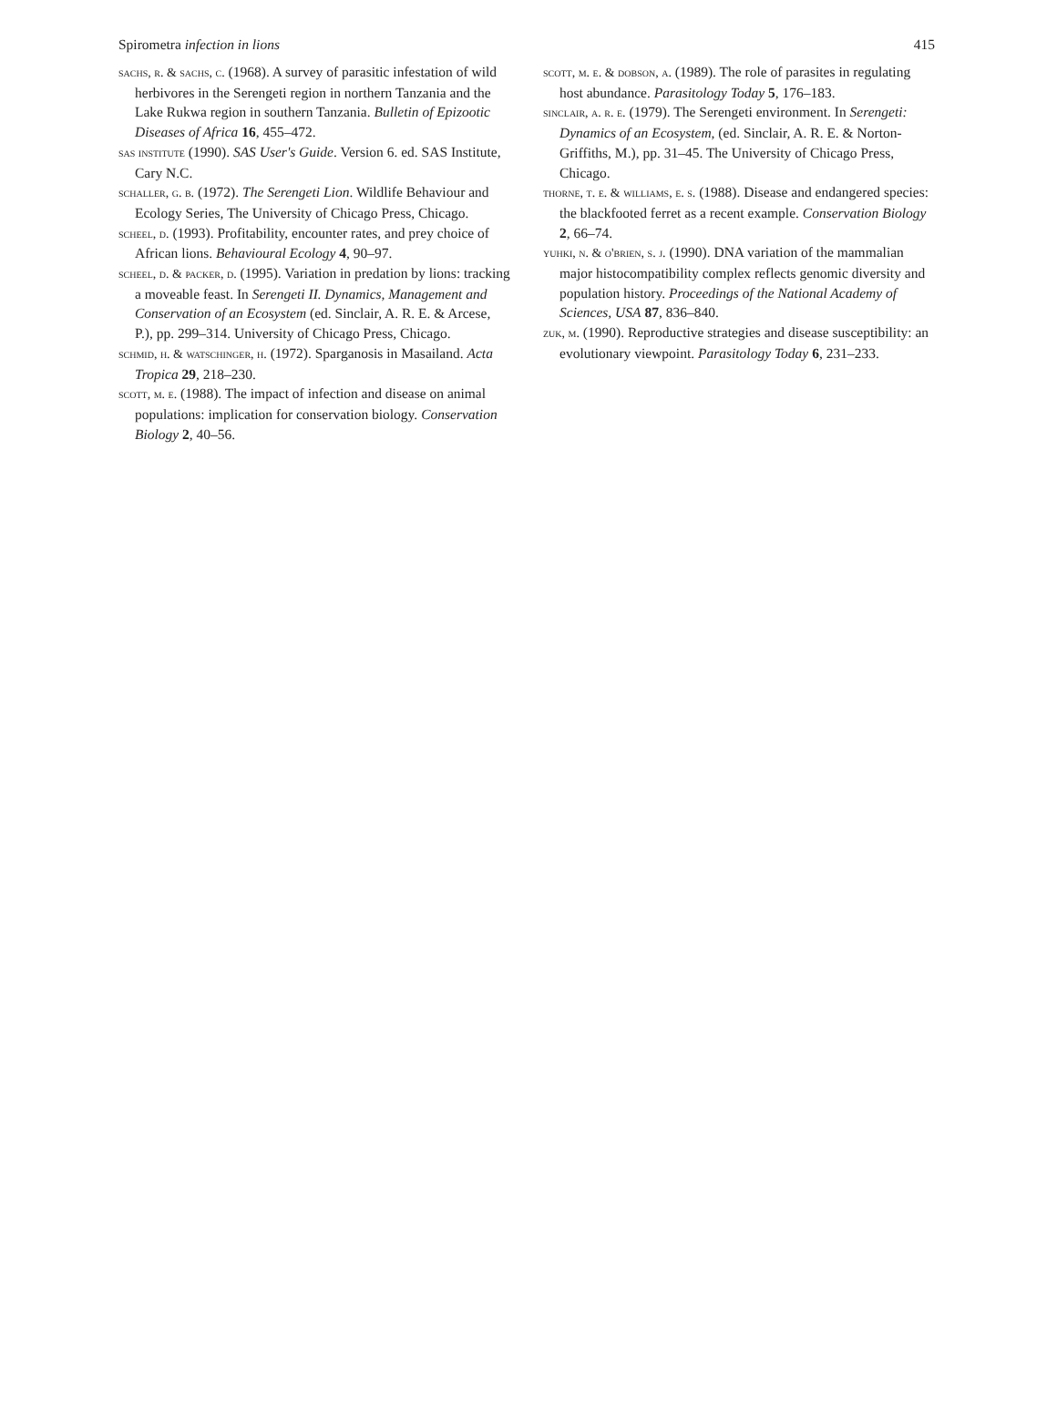Spirometra infection in lions 415
sachs, r. & sachs, c. (1968). A survey of parasitic infestation of wild herbivores in the Serengeti region in northern Tanzania and the Lake Rukwa region in southern Tanzania. Bulletin of Epizootic Diseases of Africa 16, 455–472.
sas institute (1990). SAS User's Guide. Version 6. ed. SAS Institute, Cary N.C.
schaller, g. b. (1972). The Serengeti Lion. Wildlife Behaviour and Ecology Series, The University of Chicago Press, Chicago.
scheel, d. (1993). Profitability, encounter rates, and prey choice of African lions. Behavioural Ecology 4, 90–97.
scheel, d. & packer, d. (1995). Variation in predation by lions: tracking a moveable feast. In Serengeti II. Dynamics, Management and Conservation of an Ecosystem (ed. Sinclair, A. R. E. & Arcese, P.), pp. 299–314. University of Chicago Press, Chicago.
schmid, h. & watschinger, h. (1972). Sparganosis in Masailand. Acta Tropica 29, 218–230.
scott, m. e. (1988). The impact of infection and disease on animal populations: implication for conservation biology. Conservation Biology 2, 40–56.
scott, m. e. & dobson, a. (1989). The role of parasites in regulating host abundance. Parasitology Today 5, 176–183.
sinclair, a. r. e. (1979). The Serengeti environment. In Serengeti: Dynamics of an Ecosystem, (ed. Sinclair, A. R. E. & Norton-Griffiths, M.), pp. 31–45. The University of Chicago Press, Chicago.
thorne, t. e. & williams, e. s. (1988). Disease and endangered species: the blackfooted ferret as a recent example. Conservation Biology 2, 66–74.
yuhki, n. & o'brien, s. j. (1990). DNA variation of the mammalian major histocompatibility complex reflects genomic diversity and population history. Proceedings of the National Academy of Sciences, USA 87, 836–840.
zuk, m. (1990). Reproductive strategies and disease susceptibility: an evolutionary viewpoint. Parasitology Today 6, 231–233.